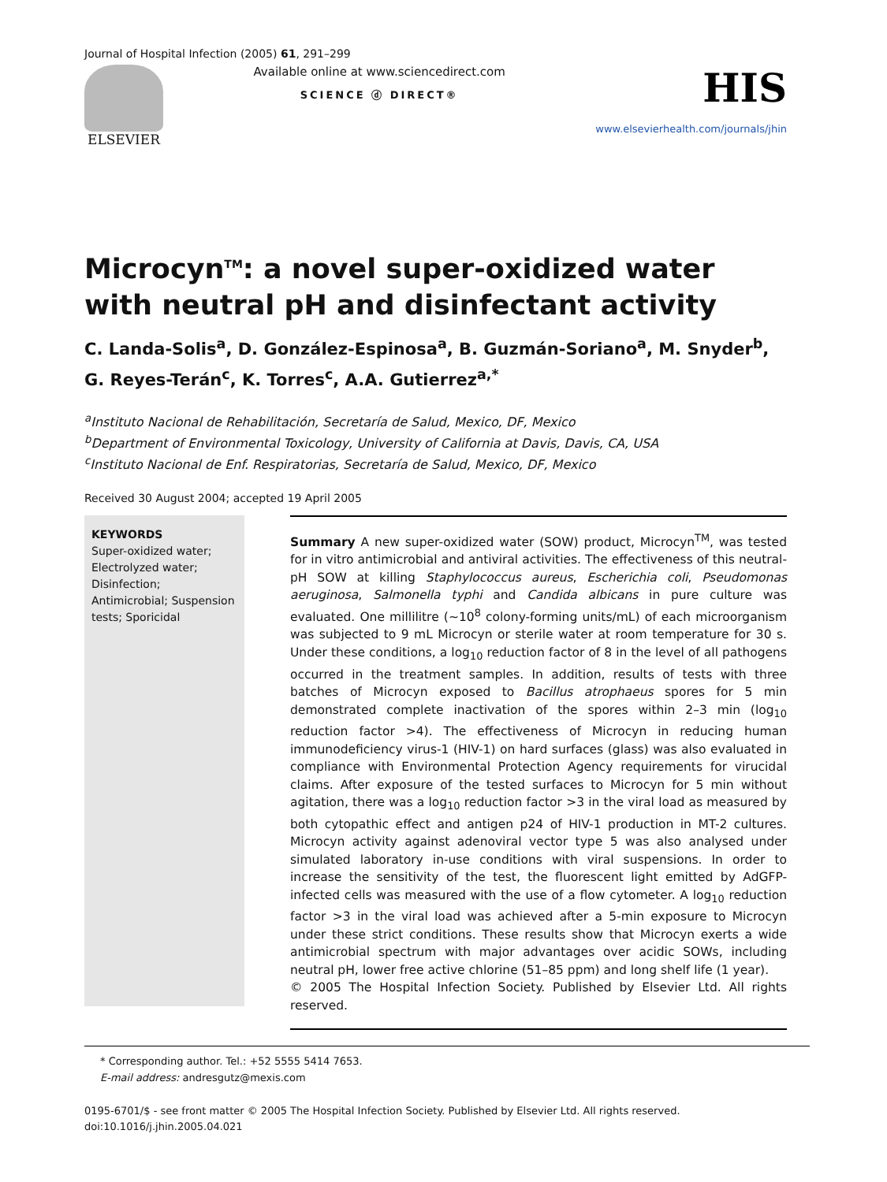Journal of Hospital Infection (2005) 61, 291–299
ELSEVIER Available online at www.sciencedirect.com
SCIENCE ⓓ DIRECT®
HIS
www.elsevierhealth.com/journals/jhin
Microcyn<sup>TM</sup>: a novel super-oxidized water with neutral pH and disinfectant activity
C. Landa-Solis<sup>a</sup>, D. González-Espinosa<sup>a</sup>, B. Guzmán-Soriano<sup>a</sup>, M. Snyder<sup>b</sup>, G. Reyes-Terán<sup>c</sup>, K. Torres<sup>c</sup>, A.A. Gutierrez<sup>a,*</sup>
<sup>a</sup> Instituto Nacional de Rehabilitación, Secretaría de Salud, Mexico, DF, Mexico
<sup>b</sup> Department of Environmental Toxicology, University of California at Davis, Davis, CA, USA
<sup>c</sup> Instituto Nacional de Enf. Respiratorias, Secretaría de Salud, Mexico, DF, Mexico
Received 30 August 2004; accepted 19 April 2005
KEYWORDS
Super-oxidized water; Electrolyzed water; Disinfection; Antimicrobial; Suspension tests; Sporicidal
Summary A new super-oxidized water (SOW) product, Microcyn<sup>TM</sup>, was tested for in vitro antimicrobial and antiviral activities. The effectiveness of this neutral-pH SOW at killing Staphylococcus aureus, Escherichia coli, Pseudomonas aeruginosa, Salmonella typhi and Candida albicans in pure culture was evaluated. One millilitre (∼10<sup>8</sup> colony-forming units/mL) of each microorganism was subjected to 9 mL Microcyn or sterile water at room temperature for 30 s. Under these conditions, a log<sub>10</sub> reduction factor of 8 in the level of all pathogens occurred in the treatment samples. In addition, results of tests with three batches of Microcyn exposed to Bacillus atrophaeus spores for 5 min demonstrated complete inactivation of the spores within 2–3 min (log<sub>10</sub> reduction factor >4). The effectiveness of Microcyn in reducing human immunodeficiency virus-1 (HIV-1) on hard surfaces (glass) was also evaluated in compliance with Environmental Protection Agency requirements for virucidal claims. After exposure of the tested surfaces to Microcyn for 5 min without agitation, there was a log<sub>10</sub> reduction factor >3 in the viral load as measured by both cytopathic effect and antigen p24 of HIV-1 production in MT-2 cultures. Microcyn activity against adenoviral vector type 5 was also analysed under simulated laboratory in-use conditions with viral suspensions. In order to increase the sensitivity of the test, the fluorescent light emitted by AdGFP-infected cells was measured with the use of a flow cytometer. A log<sub>10</sub> reduction factor >3 in the viral load was achieved after a 5-min exposure to Microcyn under these strict conditions. These results show that Microcyn exerts a wide antimicrobial spectrum with major advantages over acidic SOWs, including neutral pH, lower free active chlorine (51–85 ppm) and long shelf life (1 year).
© 2005 The Hospital Infection Society. Published by Elsevier Ltd. All rights reserved.
* Corresponding author. Tel.: +52 5555 5414 7653.
E-mail address: andresgutz@mexis.com
0195-6701/$ - see front matter © 2005 The Hospital Infection Society. Published by Elsevier Ltd. All rights reserved.
doi:10.1016/j.jhin.2005.04.021